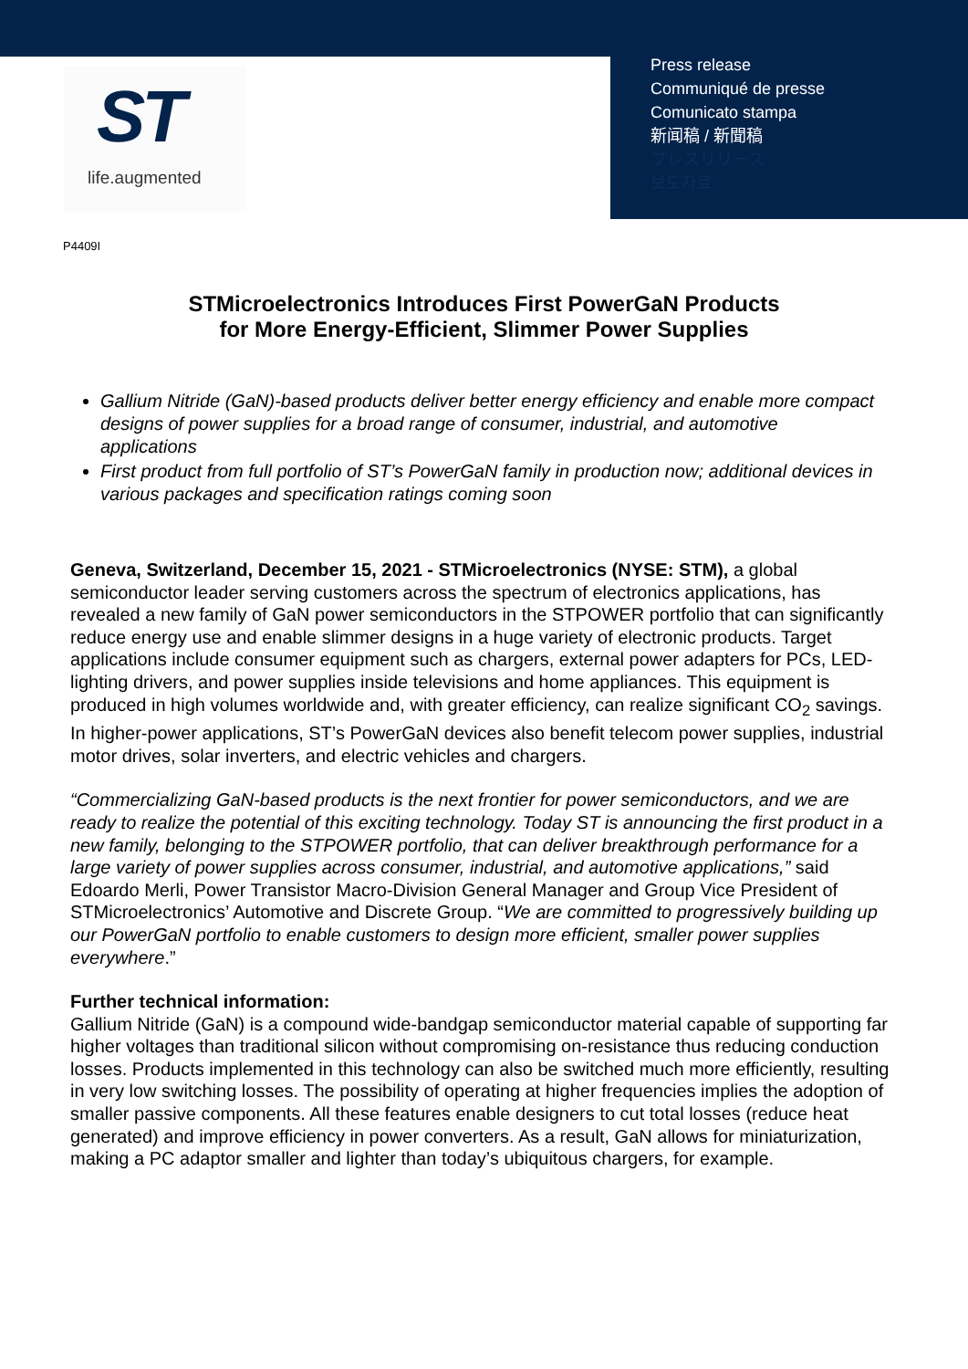ST
life.augmented
Press release
Communiqué de presse
Comunicato stampa
新闻稿 / 新聞稿
プレスリリース
보도자료
P4409I
STMicroelectronics Introduces First PowerGaN Products
for More Energy-Efficient, Slimmer Power Supplies
Gallium Nitride (GaN)-based products deliver better energy efficiency and enable more compact designs of power supplies for a broad range of consumer, industrial, and automotive applications
First product from full portfolio of ST’s PowerGaN family in production now; additional devices in various packages and specification ratings coming soon
Geneva, Switzerland, December 15, 2021 - STMicroelectronics (NYSE: STM), a global semiconductor leader serving customers across the spectrum of electronics applications, has revealed a new family of GaN power semiconductors in the STPOWER portfolio that can significantly reduce energy use and enable slimmer designs in a huge variety of electronic products. Target applications include consumer equipment such as chargers, external power adapters for PCs, LED-lighting drivers, and power supplies inside televisions and home appliances. This equipment is produced in high volumes worldwide and, with greater efficiency, can realize significant CO<sub>2</sub> savings. In higher-power applications, ST’s PowerGaN devices also benefit telecom power supplies, industrial motor drives, solar inverters, and electric vehicles and chargers.
“Commercializing GaN-based products is the next frontier for power semiconductors, and we are ready to realize the potential of this exciting technology. Today ST is announcing the first product in a new family, belonging to the STPOWER portfolio, that can deliver breakthrough performance for a large variety of power supplies across consumer, industrial, and automotive applications,” said Edoardo Merli, Power Transistor Macro-Division General Manager and Group Vice President of STMicroelectronics’ Automotive and Discrete Group. “We are committed to progressively building up our PowerGaN portfolio to enable customers to design more efficient, smaller power supplies everywhere.”
Further technical information:
Gallium Nitride (GaN) is a compound wide-bandgap semiconductor material capable of supporting far higher voltages than traditional silicon without compromising on-resistance thus reducing conduction losses. Products implemented in this technology can also be switched much more efficiently, resulting in very low switching losses. The possibility of operating at higher frequencies implies the adoption of smaller passive components. All these features enable designers to cut total losses (reduce heat generated) and improve efficiency in power converters. As a result, GaN allows for miniaturization, making a PC adaptor smaller and lighter than today’s ubiquitous chargers, for example.